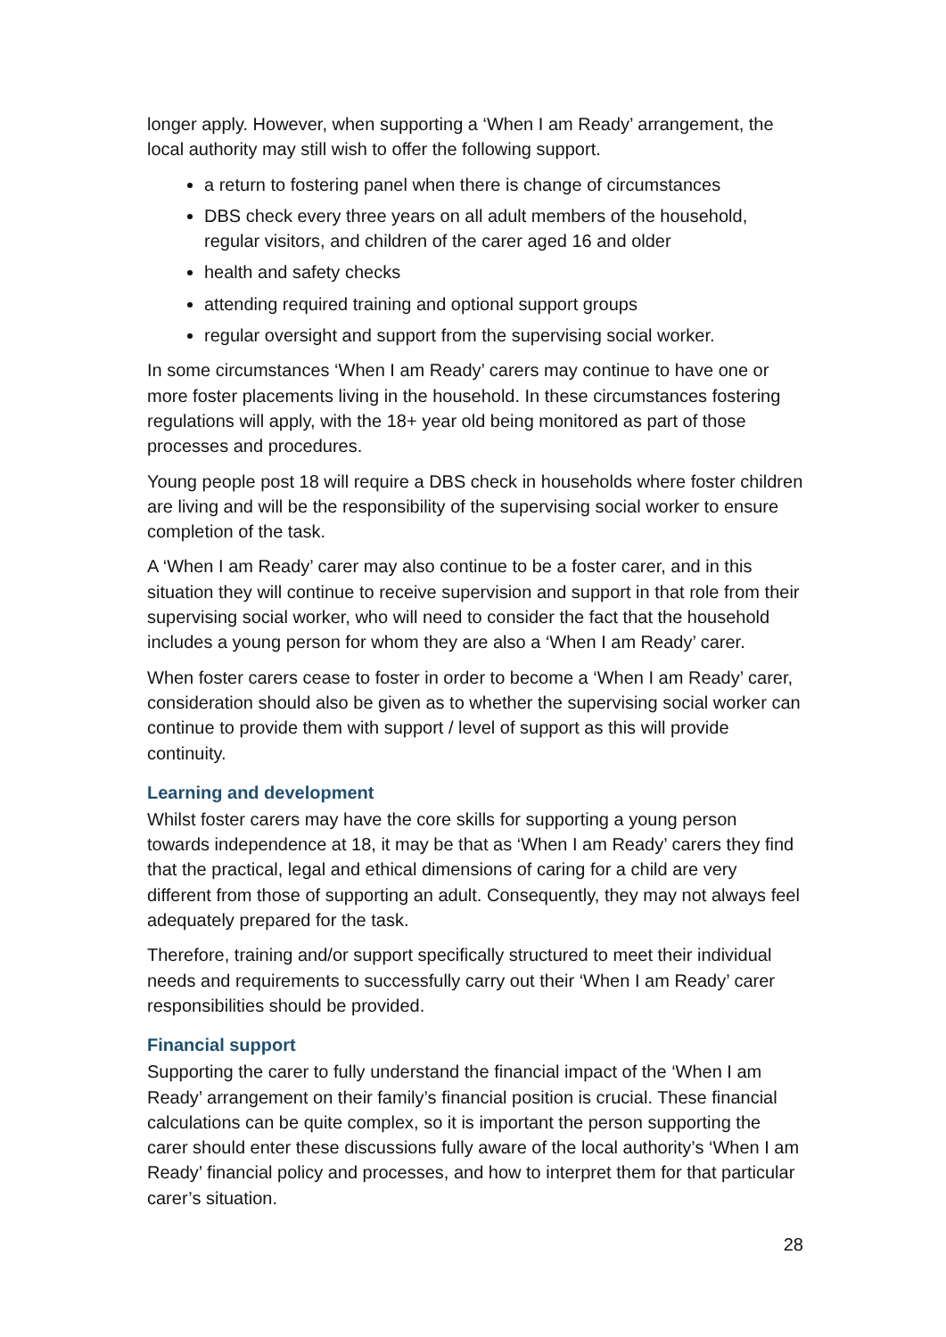longer apply. However, when supporting a ‘When I am Ready’ arrangement, the local authority may still wish to offer the following support.
a return to fostering panel when there is change of circumstances
DBS check every three years on all adult members of the household, regular visitors, and children of the carer aged 16 and older
health and safety checks
attending required training and optional support groups
regular oversight and support from the supervising social worker.
In some circumstances ‘When I am Ready’ carers may continue to have one or more foster placements living in the household. In these circumstances fostering regulations will apply, with the 18+ year old being monitored as part of those processes and procedures.
Young people post 18 will require a DBS check in households where foster children are living and will be the responsibility of the supervising social worker to ensure completion of the task.
A ‘When I am Ready’ carer may also continue to be a foster carer, and in this situation they will continue to receive supervision and support in that role from their supervising social worker, who will need to consider the fact that the household includes a young person for whom they are also a ‘When I am Ready’ carer.
When foster carers cease to foster in order to become a ‘When I am Ready’ carer, consideration should also be given as to whether the supervising social worker can continue to provide them with support / level of support as this will provide continuity.
Learning and development
Whilst foster carers may have the core skills for supporting a young person towards independence at 18, it may be that as ‘When I am Ready’ carers they find that the practical, legal and ethical dimensions of caring for a child are very different from those of supporting an adult. Consequently, they may not always feel adequately prepared for the task.
Therefore, training and/or support specifically structured to meet their individual needs and requirements to successfully carry out their ‘When I am Ready’ carer responsibilities should be provided.
Financial support
Supporting the carer to fully understand the financial impact of the ‘When I am Ready’ arrangement on their family’s financial position is crucial. These financial calculations can be quite complex, so it is important the person supporting the carer should enter these discussions fully aware of the local authority’s ‘When I am Ready’ financial policy and processes, and how to interpret them for that particular carer’s situation.
28